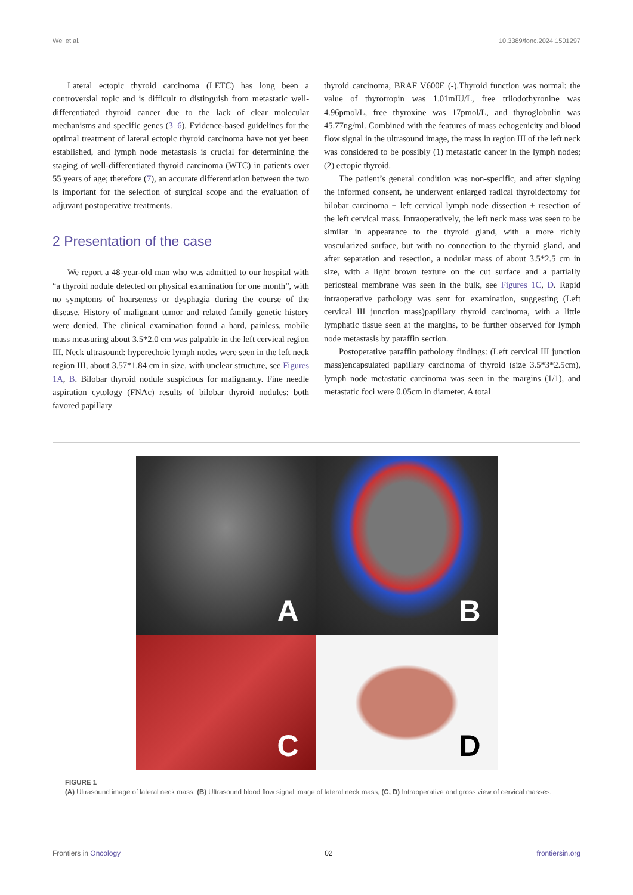Wei et al. 10.3389/fonc.2024.1501297
Lateral ectopic thyroid carcinoma (LETC) has long been a controversial topic and is difficult to distinguish from metastatic well-differentiated thyroid cancer due to the lack of clear molecular mechanisms and specific genes (3–6). Evidence-based guidelines for the optimal treatment of lateral ectopic thyroid carcinoma have not yet been established, and lymph node metastasis is crucial for determining the staging of well-differentiated thyroid carcinoma (WTC) in patients over 55 years of age; therefore (7), an accurate differentiation between the two is important for the selection of surgical scope and the evaluation of adjuvant postoperative treatments.
2 Presentation of the case
We report a 48-year-old man who was admitted to our hospital with “a thyroid nodule detected on physical examination for one month”, with no symptoms of hoarseness or dysphagia during the course of the disease. History of malignant tumor and related family genetic history were denied. The clinical examination found a hard, painless, mobile mass measuring about 3.5*2.0 cm was palpable in the left cervical region III. Neck ultrasound: hyperechoic lymph nodes were seen in the left neck region III, about 3.57*1.84 cm in size, with unclear structure, see Figures 1A, B. Bilobar thyroid nodule suspicious for malignancy. Fine needle aspiration cytology (FNAc) results of bilobar thyroid nodules: both favored papillary
thyroid carcinoma, BRAF V600E (-).Thyroid function was normal: the value of thyrotropin was 1.01mIU/L, free triiodothyronine was 4.96pmol/L, free thyroxine was 17pmol/L, and thyroglobulin was 45.77ng/ml. Combined with the features of mass echogenicity and blood flow signal in the ultrasound image, the mass in region III of the left neck was considered to be possibly (1) metastatic cancer in the lymph nodes; (2) ectopic thyroid.
The patient’s general condition was non-specific, and after signing the informed consent, he underwent enlarged radical thyroidectomy for bilobar carcinoma + left cervical lymph node dissection + resection of the left cervical mass. Intraoperatively, the left neck mass was seen to be similar in appearance to the thyroid gland, with a more richly vascularized surface, but with no connection to the thyroid gland, and after separation and resection, a nodular mass of about 3.5*2.5 cm in size, with a light brown texture on the cut surface and a partially periosteal membrane was seen in the bulk, see Figures 1C, D. Rapid intraoperative pathology was sent for examination, suggesting (Left cervical III junction mass)papillary thyroid carcinoma, with a little lymphatic tissue seen at the margins, to be further observed for lymph node metastasis by paraffin section.
Postoperative paraffin pathology findings: (Left cervical III junction mass)encapsulated papillary carcinoma of thyroid (size 3.5*3*2.5cm), lymph node metastatic carcinoma was seen in the margins (1/1), and metastatic foci were 0.05cm in diameter. A total
A
B
C
D
FIGURE 1
(A) Ultrasound image of lateral neck mass; (B) Ultrasound blood flow signal image of lateral neck mass; (C, D) Intraoperative and gross view of cervical masses.
Frontiers in Oncology 02 frontiersin.org